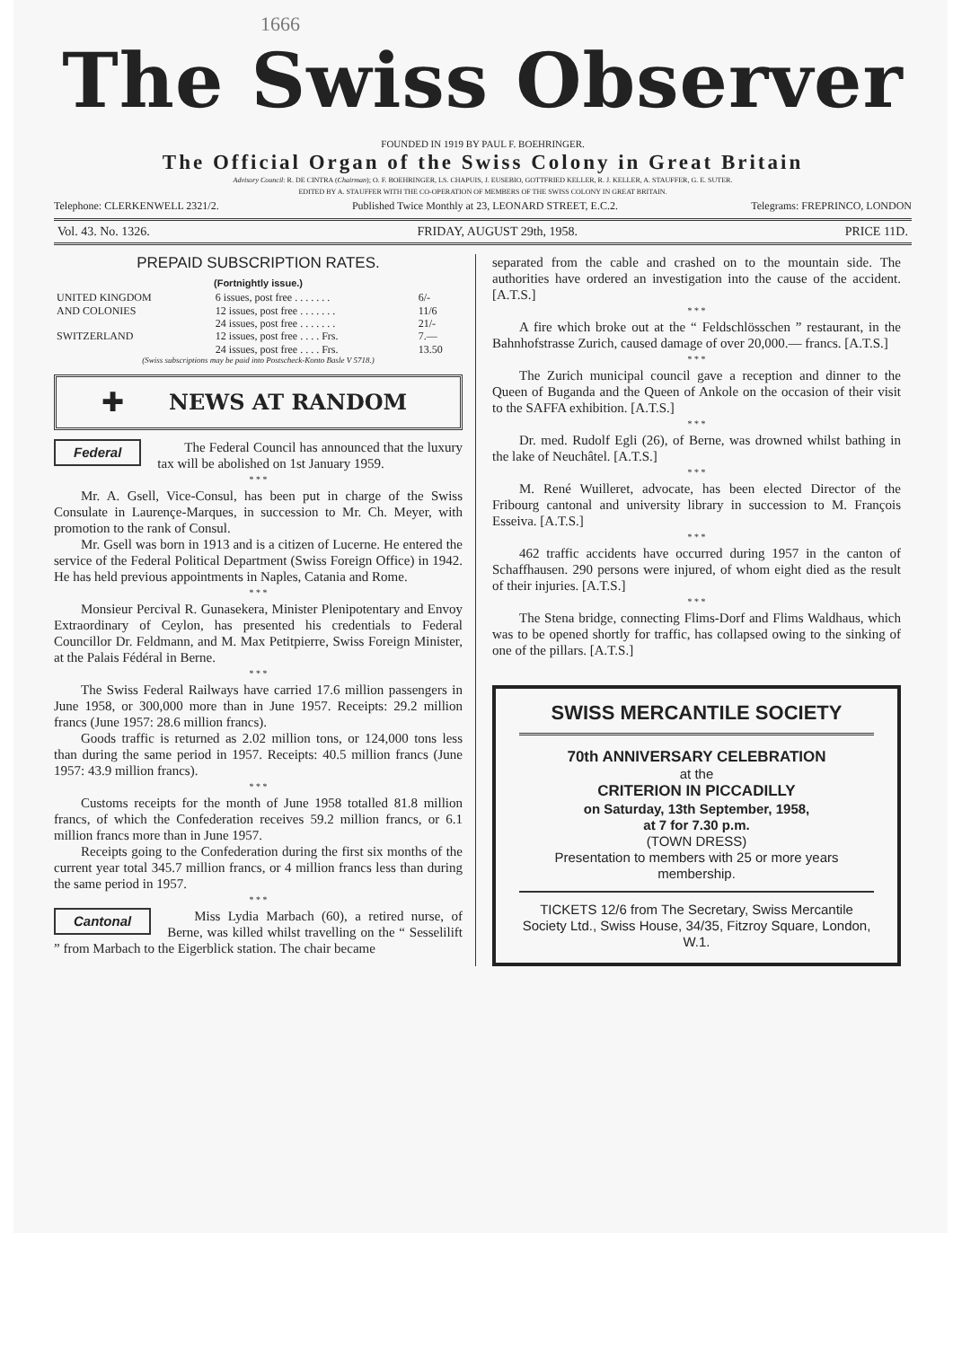1666
The Swiss Observer
FOUNDED IN 1919 BY PAUL F. BOEHRINGER.
The Official Organ of the Swiss Colony in Great Britain
Advisory Council: R. DE CINTRA (Chairman); O. F. BOEHRINGER, LS. CHAPUIS, J. EUSEBIO, GOTTFRIED KELLER, R. J. KELLER, A. STAUFFER, G. E. SUTER.
EDITED BY A. STAUFFER WITH THE CO-OPERATION OF MEMBERS OF THE SWISS COLONY IN GREAT BRITAIN.
Telephone: CLERKENWELL 2321/2. Published Twice Monthly at 23, LEONARD STREET, E.C.2. Telegrams: FREPRINCO, LONDON
Vol. 43. No. 1326. FRIDAY, AUGUST 29th, 1958. PRICE 11D.
PREPAID SUBSCRIPTION RATES.
(Fortnightly issue.)
| UNITED KINGDOM AND COLONIES | 6 issues, post free . . . . . . . | 6/- |
| | 12 issues, post free . . . . . . . | 11/6 |
| | 24 issues, post free . . . . . . . | 21/- |
| SWITZERLAND | 12 issues, post free . . . . Frs. | 7.— |
| | 24 issues, post free . . . . Frs. | 13.50 |
(Swiss subscriptions may be paid into Postscheck-Konto Basle V 5718.)
✚ NEWS AT RANDOM
Federal
The Federal Council has announced that the luxury tax will be abolished on 1st January 1959.
* * *
Mr. A. Gsell, Vice-Consul, has been put in charge of the Swiss Consulate in Laurençe-Marques, in succession to Mr. Ch. Meyer, with promotion to the rank of Consul.
Mr. Gsell was born in 1913 and is a citizen of Lucerne. He entered the service of the Federal Political Department (Swiss Foreign Office) in 1942. He has held previous appointments in Naples, Catania and Rome.
* * *
Monsieur Percival R. Gunasekera, Minister Plenipotentary and Envoy Extraordinary of Ceylon, has presented his credentials to Federal Councillor Dr. Feldmann, and M. Max Petitpierre, Swiss Foreign Minister, at the Palais Fédéral in Berne.
* * *
The Swiss Federal Railways have carried 17.6 million passengers in June 1958, or 300,000 more than in June 1957. Receipts: 29.2 million francs (June 1957: 28.6 million francs).
Goods traffic is returned as 2.02 million tons, or 124,000 tons less than during the same period in 1957. Receipts: 40.5 million francs (June 1957: 43.9 million francs).
* * *
Customs receipts for the month of June 1958 totalled 81.8 million francs, of which the Confederation receives 59.2 million francs, or 6.1 million francs more than in June 1957.
Receipts going to the Confederation during the first six months of the current year total 345.7 million francs, or 4 million francs less than during the same period in 1957.
* * *
Cantonal
Miss Lydia Marbach (60), a retired nurse, of Berne, was killed whilst travelling on the “ Sesselilift ” from Marbach to the Eigerblick station. The chair became
separated from the cable and crashed on to the mountain side. The authorities have ordered an investigation into the cause of the accident. [A.T.S.]
* * *
A fire which broke out at the “ Feldschlösschen ” restaurant, in the Bahnhofstrasse Zurich, caused damage of over 20,000.— francs. [A.T.S.]
* * *
The Zurich municipal council gave a reception and dinner to the Queen of Buganda and the Queen of Ankole on the occasion of their visit to the SAFFA exhibition. [A.T.S.]
* * *
Dr. med. Rudolf Egli (26), of Berne, was drowned whilst bathing in the lake of Neuchâtel. [A.T.S.]
* * *
M. René Wuilleret, advocate, has been elected Director of the Fribourg cantonal and university library in succession to M. François Esseiva. [A.T.S.]
* * *
462 traffic accidents have occurred during 1957 in the canton of Schaffhausen. 290 persons were injured, of whom eight died as the result of their injuries. [A.T.S.]
* * *
The Stena bridge, connecting Flims-Dorf and Flims Waldhaus, which was to be opened shortly for traffic, has collapsed owing to the sinking of one of the pillars. [A.T.S.]
SWISS MERCANTILE SOCIETY
70th ANNIVERSARY CELEBRATION
at the
CRITERION IN PICCADILLY
on Saturday, 13th September, 1958,
at 7 for 7.30 p.m.
(TOWN DRESS)
Presentation to members with 25 or more years membership.
TICKETS 12/6 from The Secretary, Swiss Mercantile Society Ltd., Swiss House, 34/35, Fitzroy Square, London, W.1.